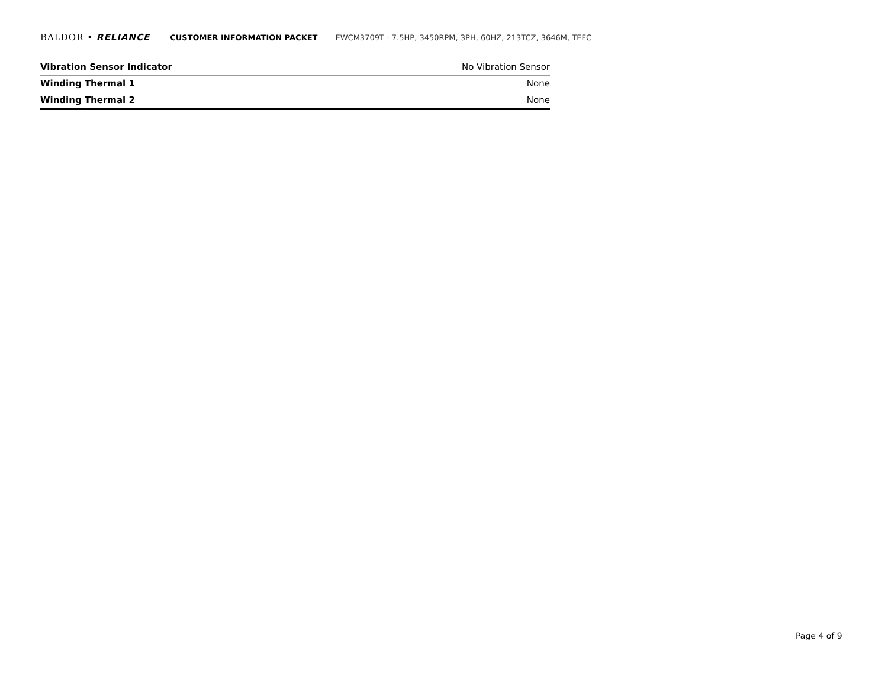BALDOR • RELIANCE CUSTOMER INFORMATION PACKET EWCM3709T - 7.5HP, 3450RPM, 3PH, 60HZ, 213TCZ, 3646M, TEFC
| Vibration Sensor Indicator | No Vibration Sensor |
| Winding Thermal 1 | None |
| Winding Thermal 2 | None |
Page 4 of 9